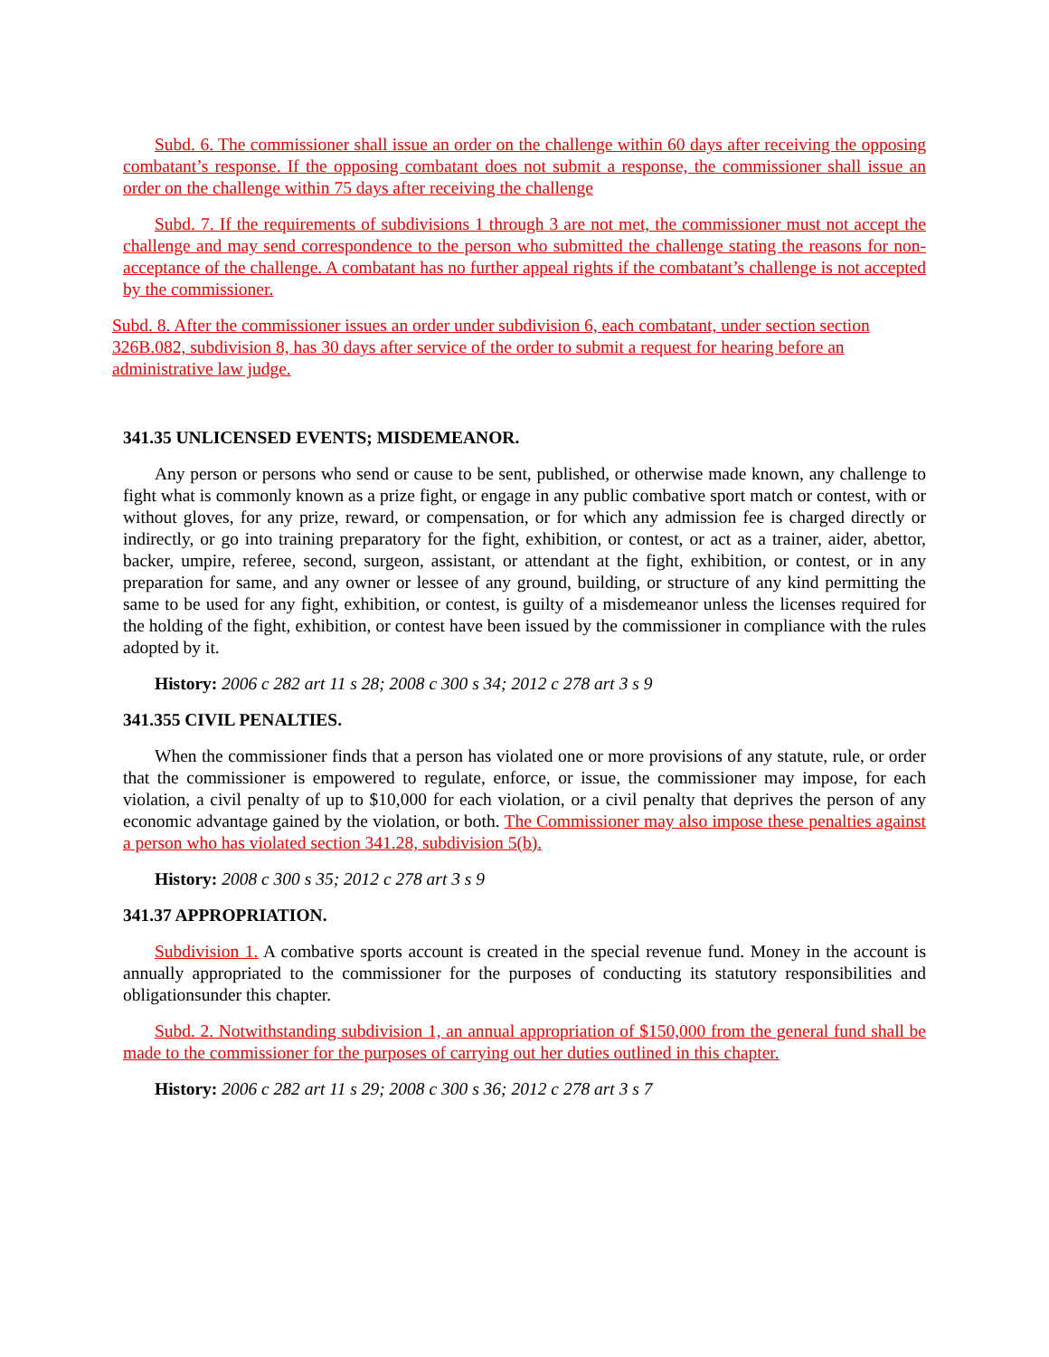Subd. 6. The commissioner shall issue an order on the challenge within 60 days after receiving the opposing combatant’s response. If the opposing combatant does not submit a response, the commissioner shall issue an order on the challenge within 75 days after receiving the challenge
Subd. 7. If the requirements of subdivisions 1 through 3 are not met, the commissioner must not accept the challenge and may send correspondence to the person who submitted the challenge stating the reasons for non-acceptance of the challenge. A combatant has no further appeal rights if the combatant’s challenge is not accepted by the commissioner.
Subd. 8. After the commissioner issues an order under subdivision 6, each combatant, under section section 326B.082, subdivision 8, has 30 days after service of the order to submit a request for hearing before an administrative law judge.
341.35 UNLICENSED EVENTS; MISDEMEANOR.
Any person or persons who send or cause to be sent, published, or otherwise made known, any challenge to fight what is commonly known as a prize fight, or engage in any public combative sport match or contest, with or without gloves, for any prize, reward, or compensation, or for which any admission fee is charged directly or indirectly, or go into training preparatory for the fight, exhibition, or contest, or act as a trainer, aider, abettor, backer, umpire, referee, second, surgeon, assistant, or attendant at the fight, exhibition, or contest, or in any preparation for same, and any owner or lessee of any ground, building, or structure of any kind permitting the same to be used for any fight, exhibition, or contest, is guilty of a misdemeanor unless the licenses required for the holding of the fight, exhibition, or contest have been issued by the commissioner in compliance with the rules adopted by it.
History: 2006 c 282 art 11 s 28; 2008 c 300 s 34; 2012 c 278 art 3 s 9
341.355 CIVIL PENALTIES.
When the commissioner finds that a person has violated one or more provisions of any statute, rule, or order that the commissioner is empowered to regulate, enforce, or issue, the commissioner may impose, for each violation, a civil penalty of up to $10,000 for each violation, or a civil penalty that deprives the person of any economic advantage gained by the violation, or both. The Commissioner may also impose these penalties against a person who has violated section 341.28, subdivision 5(b).
History: 2008 c 300 s 35; 2012 c 278 art 3 s 9
341.37 APPROPRIATION.
Subdivision 1. A combative sports account is created in the special revenue fund. Money in the account is annually appropriated to the commissioner for the purposes of conducting its statutory responsibilities and obligationsunder this chapter.
Subd. 2. Notwithstanding subdivision 1, an annual appropriation of $150,000 from the general fund shall be made to the commissioner for the purposes of carrying out her duties outlined in this chapter.
History: 2006 c 282 art 11 s 29; 2008 c 300 s 36; 2012 c 278 art 3 s 7